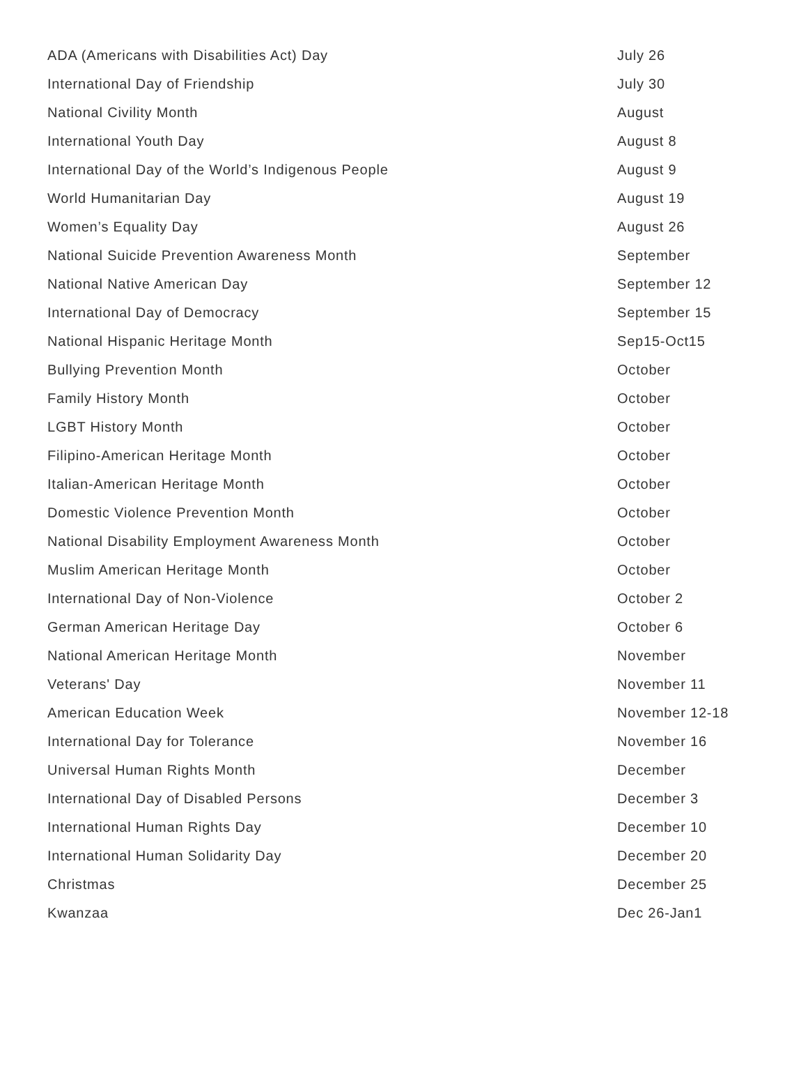| ADA (Americans with Disabilities Act) Day | July 26 |
| International Day of Friendship | July 30 |
| National Civility Month | August |
| International Youth Day | August 8 |
| International Day of the World’s Indigenous People | August 9 |
| World Humanitarian Day | August 19 |
| Women’s Equality Day | August 26 |
| National Suicide Prevention Awareness Month | September |
| National Native American Day | September 12 |
| International Day of Democracy | September 15 |
| National Hispanic Heritage Month | Sep15-Oct15 |
| Bullying Prevention Month | October |
| Family History Month | October |
| LGBT History Month | October |
| Filipino-American Heritage Month | October |
| Italian-American Heritage Month | October |
| Domestic Violence Prevention Month | October |
| National Disability Employment Awareness Month | October |
| Muslim American Heritage Month | October |
| International Day of Non-Violence | October 2 |
| German American Heritage Day | October 6 |
| National American Heritage Month | November |
| Veterans' Day | November 11 |
| American Education Week | November 12-18 |
| International Day for Tolerance | November 16 |
| Universal Human Rights Month | December |
| International Day of Disabled Persons | December 3 |
| International Human Rights Day | December 10 |
| International Human Solidarity Day | December 20 |
| Christmas | December 25 |
| Kwanzaa | Dec 26-Jan1 |